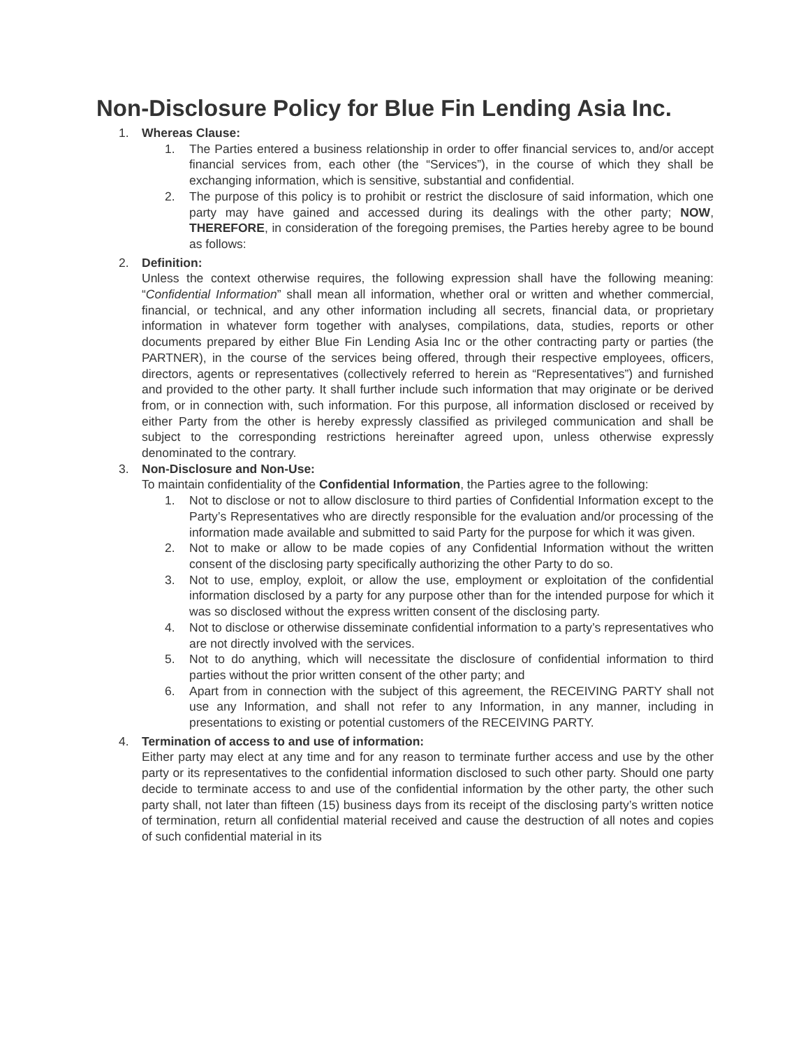Non-Disclosure Policy for Blue Fin Lending Asia Inc.
1. Whereas Clause:
1. The Parties entered a business relationship in order to offer financial services to, and/or accept financial services from, each other (the “Services”), in the course of which they shall be exchanging information, which is sensitive, substantial and confidential.
2. The purpose of this policy is to prohibit or restrict the disclosure of said information, which one party may have gained and accessed during its dealings with the other party; NOW, THEREFORE, in consideration of the foregoing premises, the Parties hereby agree to be bound as follows:
2. Definition:
Unless the context otherwise requires, the following expression shall have the following meaning: “Confidential Information” shall mean all information, whether oral or written and whether commercial, financial, or technical, and any other information including all secrets, financial data, or proprietary information in whatever form together with analyses, compilations, data, studies, reports or other documents prepared by either Blue Fin Lending Asia Inc or the other contracting party or parties (the PARTNER), in the course of the services being offered, through their respective employees, officers, directors, agents or representatives (collectively referred to herein as “Representatives”) and furnished and provided to the other party. It shall further include such information that may originate or be derived from, or in connection with, such information. For this purpose, all information disclosed or received by either Party from the other is hereby expressly classified as privileged communication and shall be subject to the corresponding restrictions hereinafter agreed upon, unless otherwise expressly denominated to the contrary.
3. Non-Disclosure and Non-Use:
To maintain confidentiality of the Confidential Information, the Parties agree to the following:
1. Not to disclose or not to allow disclosure to third parties of Confidential Information except to the Party’s Representatives who are directly responsible for the evaluation and/or processing of the information made available and submitted to said Party for the purpose for which it was given.
2. Not to make or allow to be made copies of any Confidential Information without the written consent of the disclosing party specifically authorizing the other Party to do so.
3. Not to use, employ, exploit, or allow the use, employment or exploitation of the confidential information disclosed by a party for any purpose other than for the intended purpose for which it was so disclosed without the express written consent of the disclosing party.
4. Not to disclose or otherwise disseminate confidential information to a party’s representatives who are not directly involved with the services.
5. Not to do anything, which will necessitate the disclosure of confidential information to third parties without the prior written consent of the other party; and
6. Apart from in connection with the subject of this agreement, the RECEIVING PARTY shall not use any Information, and shall not refer to any Information, in any manner, including in presentations to existing or potential customers of the RECEIVING PARTY.
4. Termination of access to and use of information:
Either party may elect at any time and for any reason to terminate further access and use by the other party or its representatives to the confidential information disclosed to such other party. Should one party decide to terminate access to and use of the confidential information by the other party, the other such party shall, not later than fifteen (15) business days from its receipt of the disclosing party’s written notice of termination, return all confidential material received and cause the destruction of all notes and copies of such confidential material in its